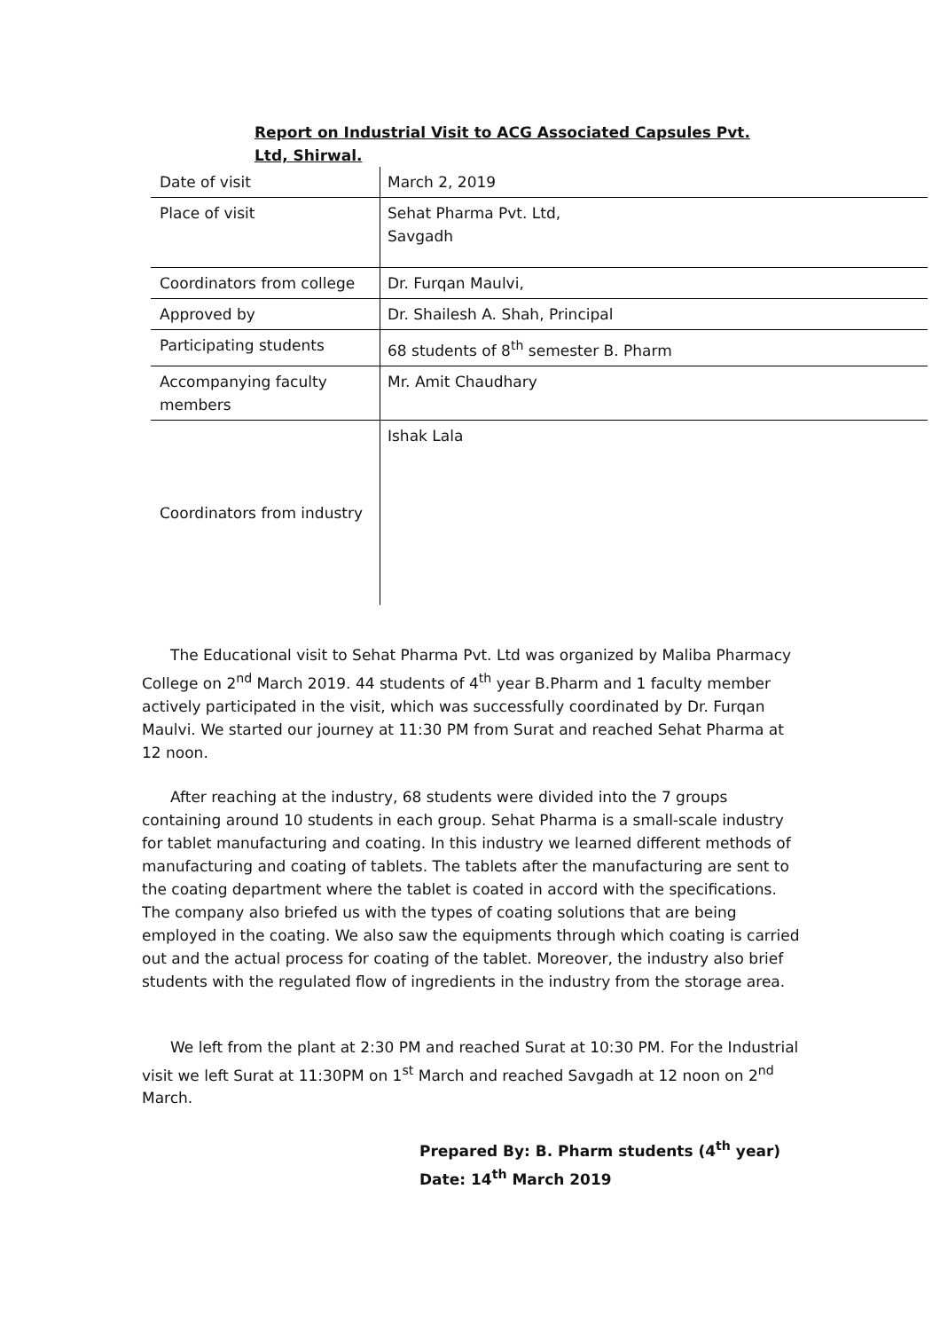Report on Industrial Visit to ACG Associated Capsules Pvt. Ltd, Shirwal.
| Date of visit | March 2, 2019 |
| Place of visit | Sehat Pharma Pvt. Ltd, Savgadh |
| Coordinators from college | Dr. Furqan Maulvi, |
| Approved by | Dr. Shailesh A. Shah, Principal |
| Participating students | 68 students of 8<sup>th</sup> semester B. Pharm |
| Accompanying faculty members | Mr. Amit Chaudhary |
| Coordinators from industry | Ishak Lala |
The Educational visit to Sehat Pharma Pvt. Ltd was organized by Maliba Pharmacy College on 2<sup>nd</sup> March 2019. 44 students of 4<sup>th</sup> year B.Pharm and 1 faculty member actively participated in the visit, which was successfully coordinated by Dr. Furqan Maulvi. We started our journey at 11:30 PM from Surat and reached Sehat Pharma at 12 noon.
After reaching at the industry, 68 students were divided into the 7 groups containing around 10 students in each group. Sehat Pharma is a small-scale industry for tablet manufacturing and coating. In this industry we learned different methods of manufacturing and coating of tablets. The tablets after the manufacturing are sent to the coating department where the tablet is coated in accord with the specifications. The company also briefed us with the types of coating solutions that are being employed in the coating. We also saw the equipments through which coating is carried out and the actual process for coating of the tablet. Moreover, the industry also brief students with the regulated flow of ingredients in the industry from the storage area.
We left from the plant at 2:30 PM and reached Surat at 10:30 PM. For the Industrial visit we left Surat at 11:30PM on 1<sup>st</sup> March and reached Savgadh at 12 noon on 2<sup>nd</sup> March.
Prepared By: B. Pharm students (4<sup>th</sup> year)
Date: 14<sup>th</sup> March 2019